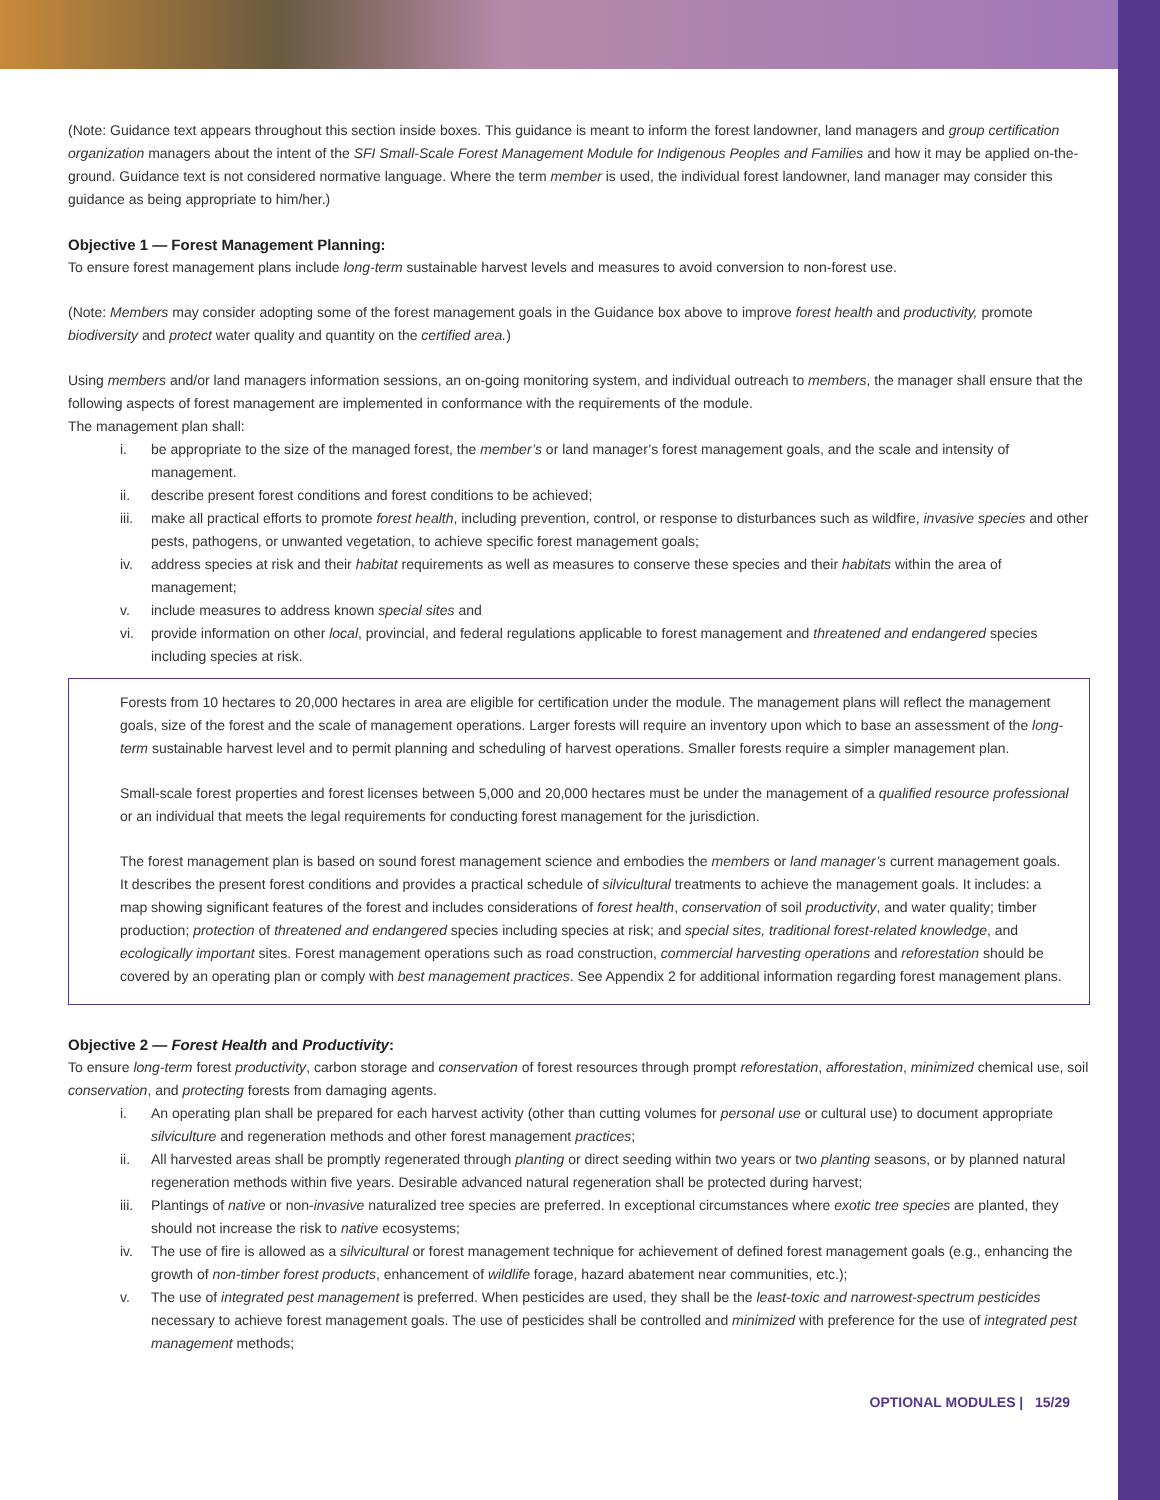(Note: Guidance text appears throughout this section inside boxes. This guidance is meant to inform the forest landowner, land managers and group certification organization managers about the intent of the SFI Small-Scale Forest Management Module for Indigenous Peoples and Families and how it may be applied on-the-ground. Guidance text is not considered normative language. Where the term member is used, the individual forest landowner, land manager may consider this guidance as being appropriate to him/her.)
Objective 1 — Forest Management Planning:
To ensure forest management plans include long-term sustainable harvest levels and measures to avoid conversion to non-forest use.
(Note: Members may consider adopting some of the forest management goals in the Guidance box above to improve forest health and productivity, promote biodiversity and protect water quality and quantity on the certified area.)
Using members and/or land managers information sessions, an on-going monitoring system, and individual outreach to members, the manager shall ensure that the following aspects of forest management are implemented in conformance with the requirements of the module.
The management plan shall:
i. be appropriate to the size of the managed forest, the member’s or land manager’s forest management goals, and the scale and intensity of management.
ii. describe present forest conditions and forest conditions to be achieved;
iii. make all practical efforts to promote forest health, including prevention, control, or response to disturbances such as wildfire, invasive species and other pests, pathogens, or unwanted vegetation, to achieve specific forest management goals;
iv. address species at risk and their habitat requirements as well as measures to conserve these species and their habitats within the area of management;
v. include measures to address known special sites and
vi. provide information on other local, provincial, and federal regulations applicable to forest management and threatened and endangered species including species at risk.
Forests from 10 hectares to 20,000 hectares in area are eligible for certification under the module. The management plans will reflect the management goals, size of the forest and the scale of management operations. Larger forests will require an inventory upon which to base an assessment of the long-term sustainable harvest level and to permit planning and scheduling of harvest operations. Smaller forests require a simpler management plan.
Small-scale forest properties and forest licenses between 5,000 and 20,000 hectares must be under the management of a qualified resource professional or an individual that meets the legal requirements for conducting forest management for the jurisdiction.
The forest management plan is based on sound forest management science and embodies the members or land manager’s current management goals. It describes the present forest conditions and provides a practical schedule of silvicultural treatments to achieve the management goals. It includes: a map showing significant features of the forest and includes considerations of forest health, conservation of soil productivity, and water quality; timber production; protection of threatened and endangered species including species at risk; and special sites, traditional forest-related knowledge, and ecologically important sites. Forest management operations such as road construction, commercial harvesting operations and reforestation should be covered by an operating plan or comply with best management practices. See Appendix 2 for additional information regarding forest management plans.
Objective 2 — Forest Health and Productivity:
To ensure long-term forest productivity, carbon storage and conservation of forest resources through prompt reforestation, afforestation, minimized chemical use, soil conservation, and protecting forests from damaging agents.
i. An operating plan shall be prepared for each harvest activity (other than cutting volumes for personal use or cultural use) to document appropriate silviculture and regeneration methods and other forest management practices;
ii. All harvested areas shall be promptly regenerated through planting or direct seeding within two years or two planting seasons, or by planned natural regeneration methods within five years. Desirable advanced natural regeneration shall be protected during harvest;
iii. Plantings of native or non-invasive naturalized tree species are preferred. In exceptional circumstances where exotic tree species are planted, they should not increase the risk to native ecosystems;
iv. The use of fire is allowed as a silvicultural or forest management technique for achievement of defined forest management goals (e.g., enhancing the growth of non-timber forest products, enhancement of wildlife forage, hazard abatement near communities, etc.);
v. The use of integrated pest management is preferred. When pesticides are used, they shall be the least-toxic and narrowest-spectrum pesticides necessary to achieve forest management goals. The use of pesticides shall be controlled and minimized with preference for the use of integrated pest management methods;
OPTIONAL MODULES | 15/29